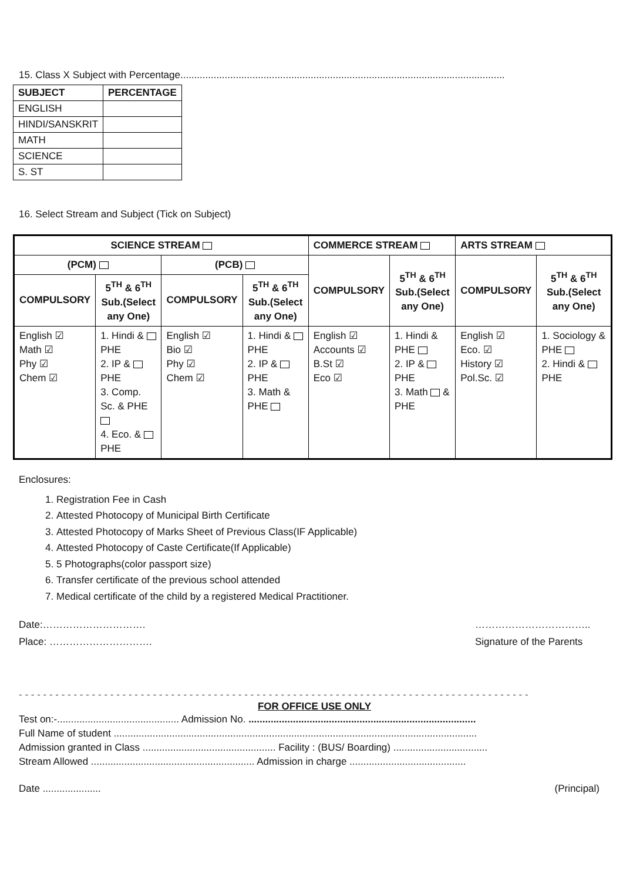15. Class X Subject with Percentage.....................................................................................................................
| SUBJECT | PERCENTAGE |
| --- | --- |
| ENGLISH | |
| HINDI/SANSKRIT | |
| MATH | |
| SCIENCE | |
| S. ST | |
16. Select Stream and Subject (Tick on Subject)
| SCIENCE STREAM | | | | COMMERCE STREAM | | ARTS STREAM | |
| --- | --- | --- | --- | --- | --- | --- | --- |
| (PCM) | | (PCB) | | COMPULSORY | 5<sup>TH</sup> & 6<sup>TH</sup> Sub.(Select any One) | COMPULSORY | 5<sup>TH</sup> & 6<sup>TH</sup> Sub.(Select any One) |
| COMPULSORY | 5<sup>TH</sup> & 6<sup>TH</sup> Sub.(Select any One) | COMPULSORY | 5<sup>TH</sup> & 6<sup>TH</sup> Sub.(Select any One) | | | | |
| English ☑ Math ☑ Phy ☑ Chem ☑ | 1. Hindi & PHE 2. IP & PHE 3. Comp. Sc. & PHE 4. Eco. & PHE | English ☑ Bio ☑ Phy ☑ Chem ☑ | 1. Hindi & PHE 2. IP & PHE 3. Math & PHE | English ☑ Accounts ☑ B.St ☑ Eco ☑ | 1. Hindi & PHE 2. IP & PHE 3. Math & PHE | English ☑ Eco. ☑ History ☑ Pol.Sc. ☑ | 1. Sociology & PHE 2. Hindi & PHE |
Enclosures:
1. Registration Fee in Cash
2. Attested Photocopy of Municipal Birth Certificate
3. Attested Photocopy of Marks Sheet of Previous Class(IF Applicable)
4. Attested Photocopy of Caste Certificate(If Applicable)
5. 5 Photographs(color passport size)
6. Transfer certificate of the previous school attended
7. Medical certificate of the child by a registered Medical Practitioner.
Date:………………………….
Place: ………………………….
……………………………..
Signature of the Parents
- - - - - - - - - - - - - - - - - - - - - - - - - - - - - - - - - - - - - - - - - - - - - - - - - - - - - - - - - - - - - - - - - - - - - - - - - - - - - - - - - - - -
FOR OFFICE USE ONLY
Test on:-............................................ Admission No. ..................................................................................
Full Name of student ...................................................................................................................................
Admission granted in Class ................................................ Facility : (BUS/ Boarding) ..................................
Stream Allowed ........................................................... Admission in charge ..........................................
Date ..................... (Principal)